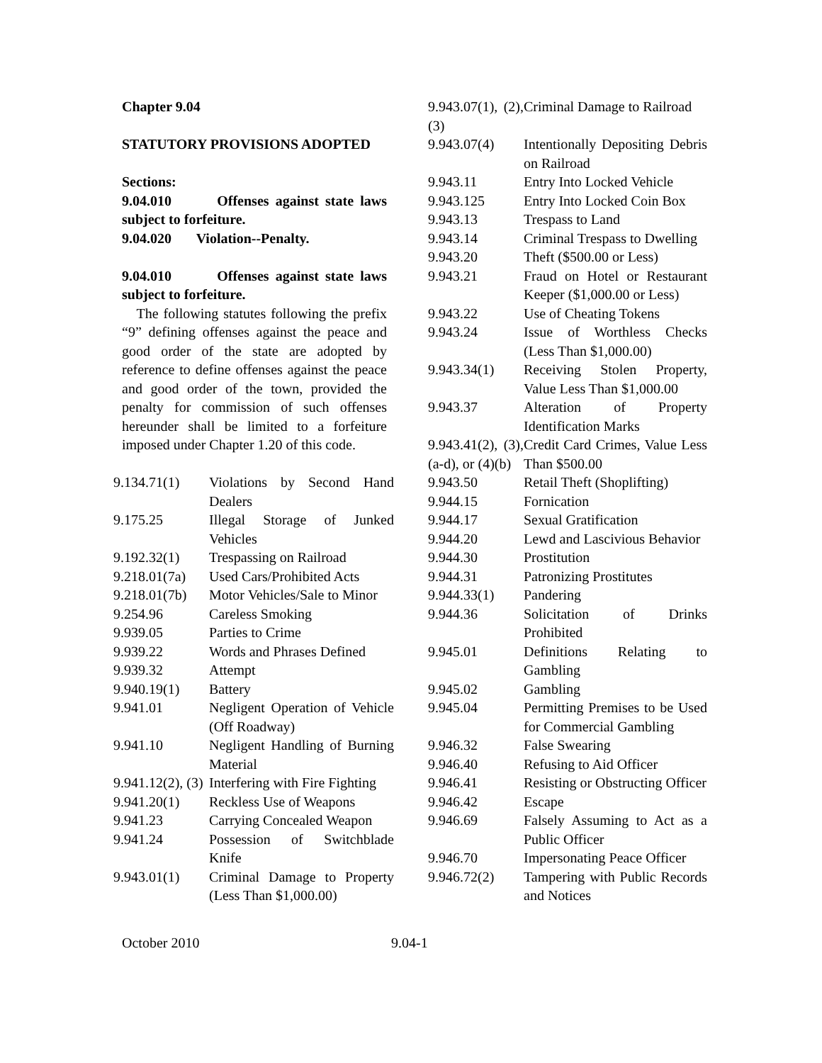Chapter 9.04
STATUTORY PROVISIONS ADOPTED
Sections:
9.04.010 Offenses against state laws subject to forfeiture.
9.04.020 Violation--Penalty.
9.04.010 Offenses against state laws subject to forfeiture.
The following statutes following the prefix “9” defining offenses against the peace and good order of the state are adopted by reference to define offenses against the peace and good order of the town, provided the penalty for commission of such offenses hereunder shall be limited to a forfeiture imposed under Chapter 1.20 of this code.
| 9.134.71(1) | Violations by Second Hand Dealers |
| 9.175.25 | Illegal Storage of Junked Vehicles |
| 9.192.32(1) | Trespassing on Railroad |
| 9.218.01(7a) | Used Cars/Prohibited Acts |
| 9.218.01(7b) | Motor Vehicles/Sale to Minor |
| 9.254.96 | Careless Smoking |
| 9.939.05 | Parties to Crime |
| 9.939.22 | Words and Phrases Defined |
| 9.939.32 | Attempt |
| 9.940.19(1) | Battery |
| 9.941.01 | Negligent Operation of Vehicle (Off Roadway) |
| 9.941.10 | Negligent Handling of Burning Material |
| 9.941.12(2), (3) | Interfering with Fire Fighting |
| 9.941.20(1) | Reckless Use of Weapons |
| 9.941.23 | Carrying Concealed Weapon |
| 9.941.24 | Possession of Switchblade Knife |
| 9.943.01(1) | Criminal Damage to Property (Less Than $1,000.00) |
| 9.943.07(1), (2), (3) | Criminal Damage to Railroad |
| 9.943.07(4) | Intentionally Depositing Debris on Railroad |
| 9.943.11 | Entry Into Locked Vehicle |
| 9.943.125 | Entry Into Locked Coin Box |
| 9.943.13 | Trespass to Land |
| 9.943.14 | Criminal Trespass to Dwelling |
| 9.943.20 | Theft ($500.00 or Less) |
| 9.943.21 | Fraud on Hotel or Restaurant Keeper ($1,000.00 or Less) |
| 9.943.22 | Use of Cheating Tokens |
| 9.943.24 | Issue of Worthless Checks (Less Than $1,000.00) |
| 9.943.34(1) | Receiving Stolen Property, Value Less Than $1,000.00 |
| 9.943.37 | Alteration of Property Identification Marks |
| 9.943.41(2), (3), (a-d), or (4)(b) | Credit Card Crimes, Value Less Than $500.00 |
| 9.943.50 | Retail Theft (Shoplifting) |
| 9.944.15 | Fornication |
| 9.944.17 | Sexual Gratification |
| 9.944.20 | Lewd and Lascivious Behavior |
| 9.944.30 | Prostitution |
| 9.944.31 | Patronizing Prostitutes |
| 9.944.33(1) | Pandering |
| 9.944.36 | Solicitation of Drinks Prohibited |
| 9.945.01 | Definitions Relating to Gambling |
| 9.945.02 | Gambling |
| 9.945.04 | Permitting Premises to be Used for Commercial Gambling |
| 9.946.32 | False Swearing |
| 9.946.40 | Refusing to Aid Officer |
| 9.946.41 | Resisting or Obstructing Officer |
| 9.946.42 | Escape |
| 9.946.69 | Falsely Assuming to Act as a Public Officer |
| 9.946.70 | Impersonating Peace Officer |
| 9.946.72(2) | Tampering with Public Records and Notices |
October 2010 9.04-1